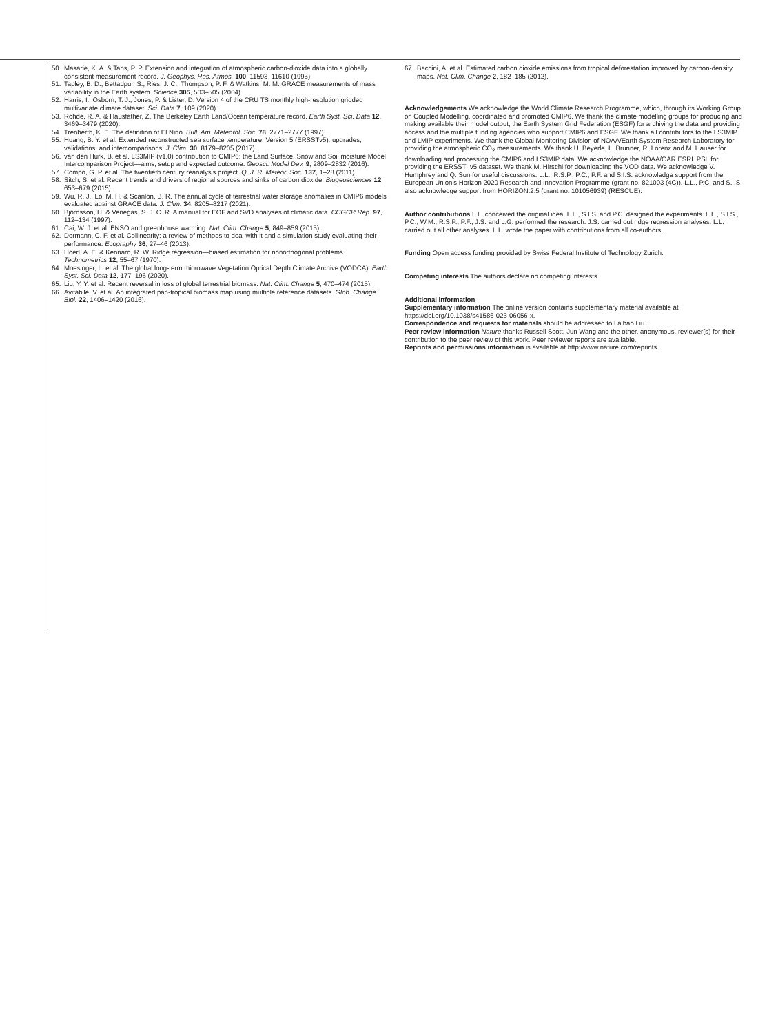50. Masarie, K. A. & Tans, P. P. Extension and integration of atmospheric carbon-dioxide data into a globally consistent measurement record. J. Geophys. Res. Atmos. 100, 11593–11610 (1995).
51. Tapley, B. D., Bettadpur, S., Ries, J. C., Thompson, P. F. & Watkins, M. M. GRACE measurements of mass variability in the Earth system. Science 305, 503–505 (2004).
52. Harris, I., Osborn, T. J., Jones, P. & Lister, D. Version 4 of the CRU TS monthly high-resolution gridded multivariate climate dataset. Sci. Data 7, 109 (2020).
53. Rohde, R. A. & Hausfather, Z. The Berkeley Earth Land/Ocean temperature record. Earth Syst. Sci. Data 12, 3469–3479 (2020).
54. Trenberth, K. E. The definition of El Nino. Bull. Am. Meteorol. Soc. 78, 2771–2777 (1997).
55. Huang, B. Y. et al. Extended reconstructed sea surface temperature, Version 5 (ERSSTv5): upgrades, validations, and intercomparisons. J. Clim. 30, 8179–8205 (2017).
56. van den Hurk, B. et al. LS3MIP (v1.0) contribution to CMIP6: the Land Surface, Snow and Soil moisture Model Intercomparison Project—aims, setup and expected outcome. Geosci. Model Dev. 9, 2809–2832 (2016).
57. Compo, G. P. et al. The twentieth century reanalysis project. Q. J. R. Meteor. Soc. 137, 1–28 (2011).
58. Sitch, S. et al. Recent trends and drivers of regional sources and sinks of carbon dioxide. Biogeosciences 12, 653–679 (2015).
59. Wu, R. J., Lo, M. H. & Scanlon, B. R. The annual cycle of terrestrial water storage anomalies in CMIP6 models evaluated against GRACE data. J. Clim. 34, 8205–8217 (2021).
60. Björnsson, H. & Venegas, S. J. C. R. A manual for EOF and SVD analyses of climatic data. CCGCR Rep. 97, 112–134 (1997).
61. Cai, W. J. et al. ENSO and greenhouse warming. Nat. Clim. Change 5, 849–859 (2015).
62. Dormann, C. F. et al. Collinearity: a review of methods to deal with it and a simulation study evaluating their performance. Ecography 36, 27–46 (2013).
63. Hoerl, A. E. & Kennard, R. W. Ridge regression—biased estimation for nonorthogonal problems. Technometrics 12, 55–67 (1970).
64. Moesinger, L. et al. The global long-term microwave Vegetation Optical Depth Climate Archive (VODCA). Earth Syst. Sci. Data 12, 177–196 (2020).
65. Liu, Y. Y. et al. Recent reversal in loss of global terrestrial biomass. Nat. Clim. Change 5, 470–474 (2015).
66. Avitabile, V. et al. An integrated pan-tropical biomass map using multiple reference datasets. Glob. Change Biol. 22, 1406–1420 (2016).
67. Baccini, A. et al. Estimated carbon dioxide emissions from tropical deforestation improved by carbon-density maps. Nat. Clim. Change 2, 182–185 (2012).
Acknowledgements We acknowledge the World Climate Research Programme, which, through its Working Group on Coupled Modelling, coordinated and promoted CMIP6. We thank the climate modelling groups for producing and making available their model output, the Earth System Grid Federation (ESGF) for archiving the data and providing access and the multiple funding agencies who support CMIP6 and ESGF. We thank all contributors to the LS3MIP and LMIP experiments. We thank the Global Monitoring Division of NOAA/Earth System Research Laboratory for providing the atmospheric CO<sub>2</sub> measurements. We thank U. Beyerle, L. Brunner, R. Lorenz and M. Hauser for downloading and processing the CMIP6 and LS3MIP data. We acknowledge the NOAA/OAR.ESRL PSL for providing the ERSST_v5 dataset. We thank M. Hirschi for downloading the VOD data. We acknowledge V. Humphrey and Q. Sun for useful discussions. L.L., R.S.P., P.C., P.F. and S.I.S. acknowledge support from the European Union’s Horizon 2020 Research and Innovation Programme (grant no. 821003 (4C)). L.L., P.C. and S.I.S. also acknowledge support from HORIZON.2.5 (grant no. 101056939) (RESCUE).
Author contributions L.L. conceived the original idea. L.L., S.I.S. and P.C. designed the experiments. L.L., S.I.S., P.C., W.M., R.S.P., P.F., J.S. and L.G. performed the research. J.S. carried out ridge regression analyses. L.L. carried out all other analyses. L.L. wrote the paper with contributions from all co-authors.
Funding Open access funding provided by Swiss Federal Institute of Technology Zurich.
Competing interests The authors declare no competing interests.
Additional information
Supplementary information The online version contains supplementary material available at https://doi.org/10.1038/s41586-023-06056-x.
Correspondence and requests for materials should be addressed to Laibao Liu.
Peer review information Nature thanks Russell Scott, Jun Wang and the other, anonymous, reviewer(s) for their contribution to the peer review of this work. Peer reviewer reports are available.
Reprints and permissions information is available at http://www.nature.com/reprints.